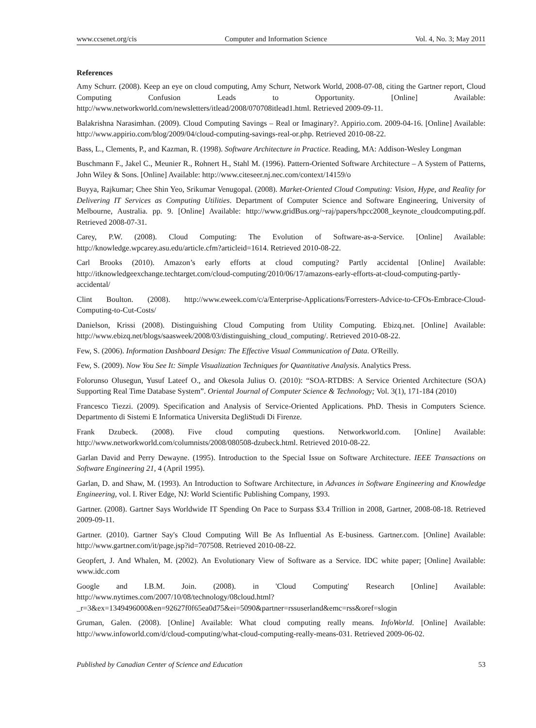www.ccsenet.org/cis Computer and Information Science Vol. 4, No. 3; May 2011
References
Amy Schurr. (2008). Keep an eye on cloud computing, Amy Schurr, Network World, 2008-07-08, citing the Gartner report, Cloud Computing Confusion Leads to Opportunity. [Online] Available: http://www.networkworld.com/newsletters/itlead/2008/070708itlead1.html. Retrieved 2009-09-11.
Balakrishna Narasimhan. (2009). Cloud Computing Savings – Real or Imaginary?. Appirio.com. 2009-04-16. [Online] Available: http://www.appirio.com/blog/2009/04/cloud-computing-savings-real-or.php. Retrieved 2010-08-22.
Bass, L., Clements, P., and Kazman, R. (1998). Software Architecture in Practice. Reading, MA: Addison-Wesley Longman
Buschmann F., Jakel C., Meunier R., Rohnert H., Stahl M. (1996). Pattern-Oriented Software Architecture – A System of Patterns, John Wiley & Sons. [Online] Available: http://www.citeseer.nj.nec.com/context/14159/o
Buyya, Rajkumar; Chee Shin Yeo, Srikumar Venugopal. (2008). Market-Oriented Cloud Computing: Vision, Hype, and Reality for Delivering IT Services as Computing Utilities. Department of Computer Science and Software Engineering, University of Melbourne, Australia. pp. 9. [Online] Available: http://www.gridBus.org/~raj/papers/hpcc2008_keynote_cloudcomputing.pdf. Retrieved 2008-07-31.
Carey, P.W. (2008). Cloud Computing: The Evolution of Software-as-a-Service. [Online] Available: http://knowledge.wpcarey.asu.edu/article.cfm?articleid=1614. Retrieved 2010-08-22.
Carl Brooks (2010). Amazon’s early efforts at cloud computing? Partly accidental [Online] Available: http://itknowledgeexchange.techtarget.com/cloud-computing/2010/06/17/amazons-early-efforts-at-cloud-computing-partly-accidental/
Clint Boulton. (2008). http://www.eweek.com/c/a/Enterprise-Applications/Forresters-Advice-to-CFOs-Embrace-Cloud-Computing-to-Cut-Costs/
Danielson, Krissi (2008). Distinguishing Cloud Computing from Utility Computing. Ebizq.net. [Online] Available: http://www.ebizq.net/blogs/saasweek/2008/03/distinguishing_cloud_computing/. Retrieved 2010-08-22.
Few, S. (2006). Information Dashboard Design: The Effective Visual Communication of Data. O'Reilly.
Few, S. (2009). Now You See It: Simple Visualization Techniques for Quantitative Analysis. Analytics Press.
Folorunso Olusegun, Yusuf Lateef O., and Okesola Julius O. (2010): “SOA-RTDBS: A Service Oriented Architecture (SOA) Supporting Real Time Database System”. Oriental Journal of Computer Science & Technology; Vol. 3(1), 171-184 (2010)
Francesco Tiezzi. (2009). Specification and Analysis of Service-Oriented Applications. PhD. Thesis in Computers Science. Departmento di Sistemi E Informatica Universita DegliStudi Di Firenze.
Frank Dzubeck. (2008). Five cloud computing questions. Networkworld.com. [Online] Available: http://www.networkworld.com/columnists/2008/080508-dzubeck.html. Retrieved 2010-08-22.
Garlan David and Perry Dewayne. (1995). Introduction to the Special Issue on Software Architecture. IEEE Transactions on Software Engineering 21, 4 (April 1995).
Garlan, D. and Shaw, M. (1993). An Introduction to Software Architecture, in Advances in Software Engineering and Knowledge Engineering, vol. I. River Edge, NJ: World Scientific Publishing Company, 1993.
Gartner. (2008). Gartner Says Worldwide IT Spending On Pace to Surpass $3.4 Trillion in 2008, Gartner, 2008-08-18. Retrieved 2009-09-11.
Gartner. (2010). Gartner Say's Cloud Computing Will Be As Influential As E-business. Gartner.com. [Online] Available: http://www.gartner.com/it/page.jsp?id=707508. Retrieved 2010-08-22.
Geopfert, J. And Whalen, M. (2002). An Evolutionary View of Software as a Service. IDC white paper; [Online] Available: www.idc.com
Google and I.B.M. Join. (2008). in 'Cloud Computing' Research [Online] Available: http://www.nytimes.com/2007/10/08/technology/08cloud.html?_r=3&ex=1349496000&en=92627f0f65ea0d75&ei=5090&partner=rssuserland&emc=rss&oref=slogin
Gruman, Galen. (2008). [Online] Available: What cloud computing really means. InfoWorld. [Online] Available: http://www.infoworld.com/d/cloud-computing/what-cloud-computing-really-means-031. Retrieved 2009-06-02.
Published by Canadian Center of Science and Education 53